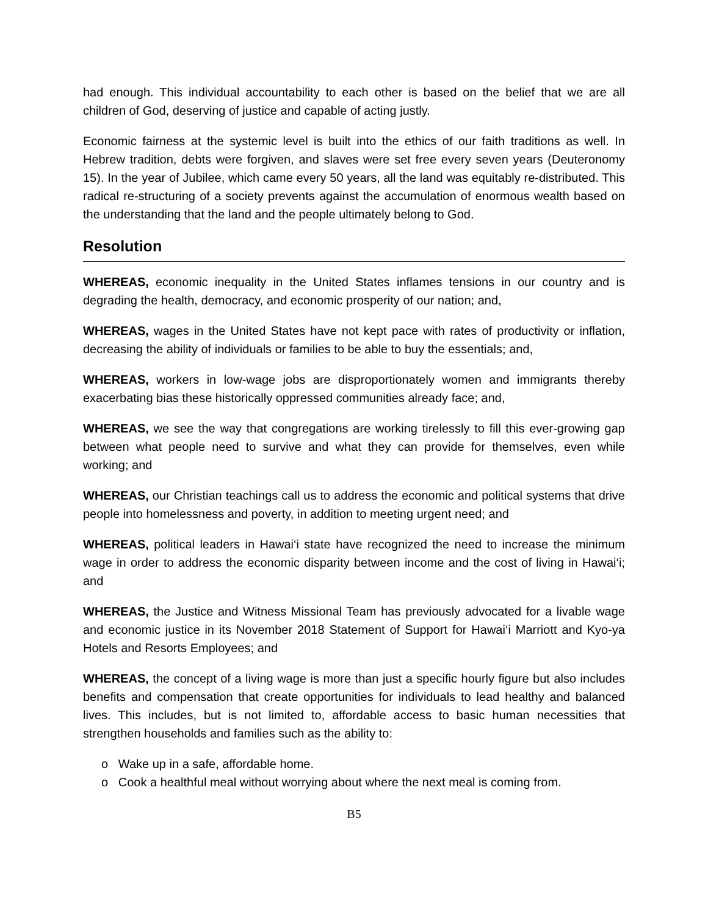had enough. This individual accountability to each other is based on the belief that we are all children of God, deserving of justice and capable of acting justly.
Economic fairness at the systemic level is built into the ethics of our faith traditions as well. In Hebrew tradition, debts were forgiven, and slaves were set free every seven years (Deuteronomy 15). In the year of Jubilee, which came every 50 years, all the land was equitably re-distributed. This radical re-structuring of a society prevents against the accumulation of enormous wealth based on the understanding that the land and the people ultimately belong to God.
Resolution
WHEREAS, economic inequality in the United States inflames tensions in our country and is degrading the health, democracy, and economic prosperity of our nation; and,
WHEREAS, wages in the United States have not kept pace with rates of productivity or inflation, decreasing the ability of individuals or families to be able to buy the essentials; and,
WHEREAS, workers in low-wage jobs are disproportionately women and immigrants thereby exacerbating bias these historically oppressed communities already face; and,
WHEREAS, we see the way that congregations are working tirelessly to fill this ever-growing gap between what people need to survive and what they can provide for themselves, even while working; and
WHEREAS, our Christian teachings call us to address the economic and political systems that drive people into homelessness and poverty, in addition to meeting urgent need; and
WHEREAS, political leaders in Hawai‘i state have recognized the need to increase the minimum wage in order to address the economic disparity between income and the cost of living in Hawai‘i; and
WHEREAS, the Justice and Witness Missional Team has previously advocated for a livable wage and economic justice in its November 2018 Statement of Support for Hawai‘i Marriott and Kyo-ya Hotels and Resorts Employees; and
WHEREAS, the concept of a living wage is more than just a specific hourly figure but also includes benefits and compensation that create opportunities for individuals to lead healthy and balanced lives. This includes, but is not limited to, affordable access to basic human necessities that strengthen households and families such as the ability to:
o Wake up in a safe, affordable home.
o Cook a healthful meal without worrying about where the next meal is coming from.
B5